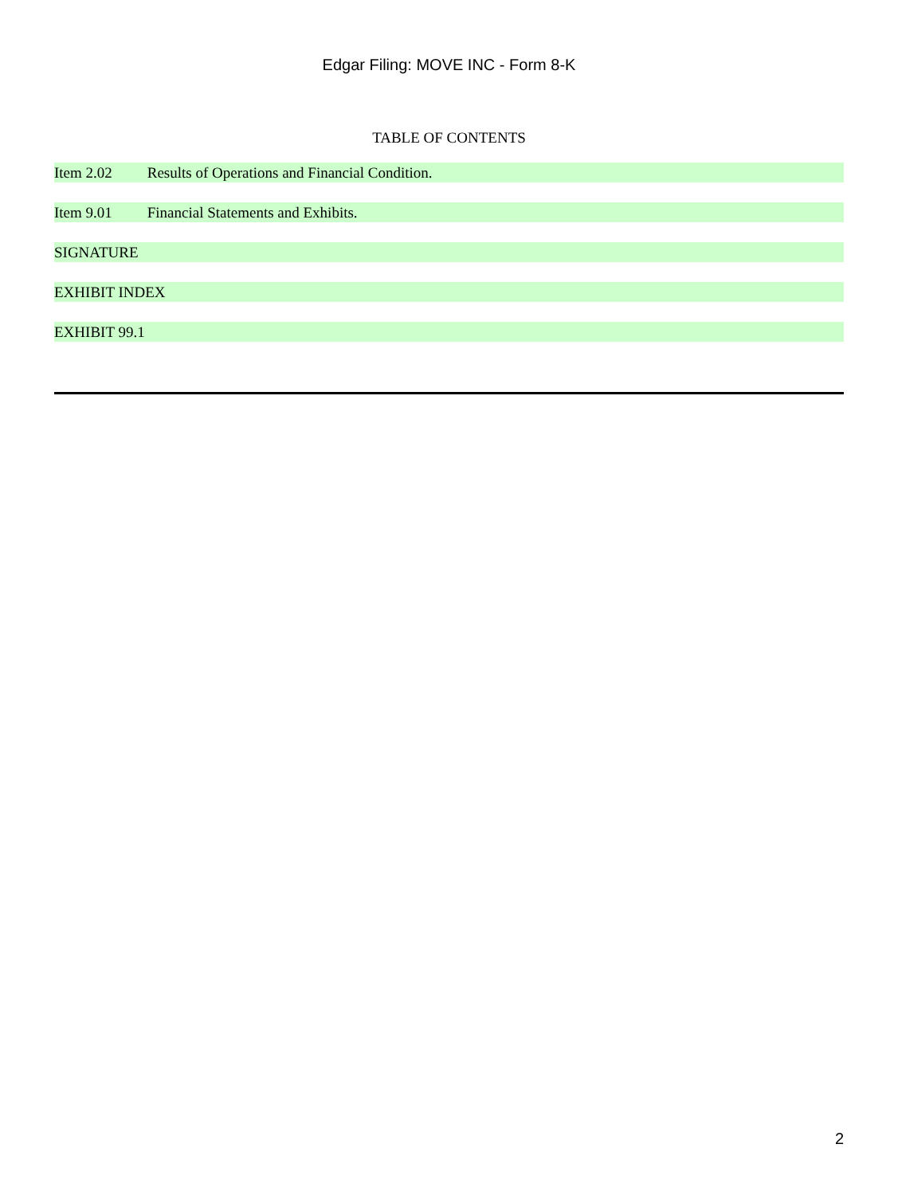Edgar Filing: MOVE INC - Form 8-K
TABLE OF CONTENTS
Item 2.02 Results of Operations and Financial Condition.
Item 9.01 Financial Statements and Exhibits.
SIGNATURE
EXHIBIT INDEX
EXHIBIT 99.1
2